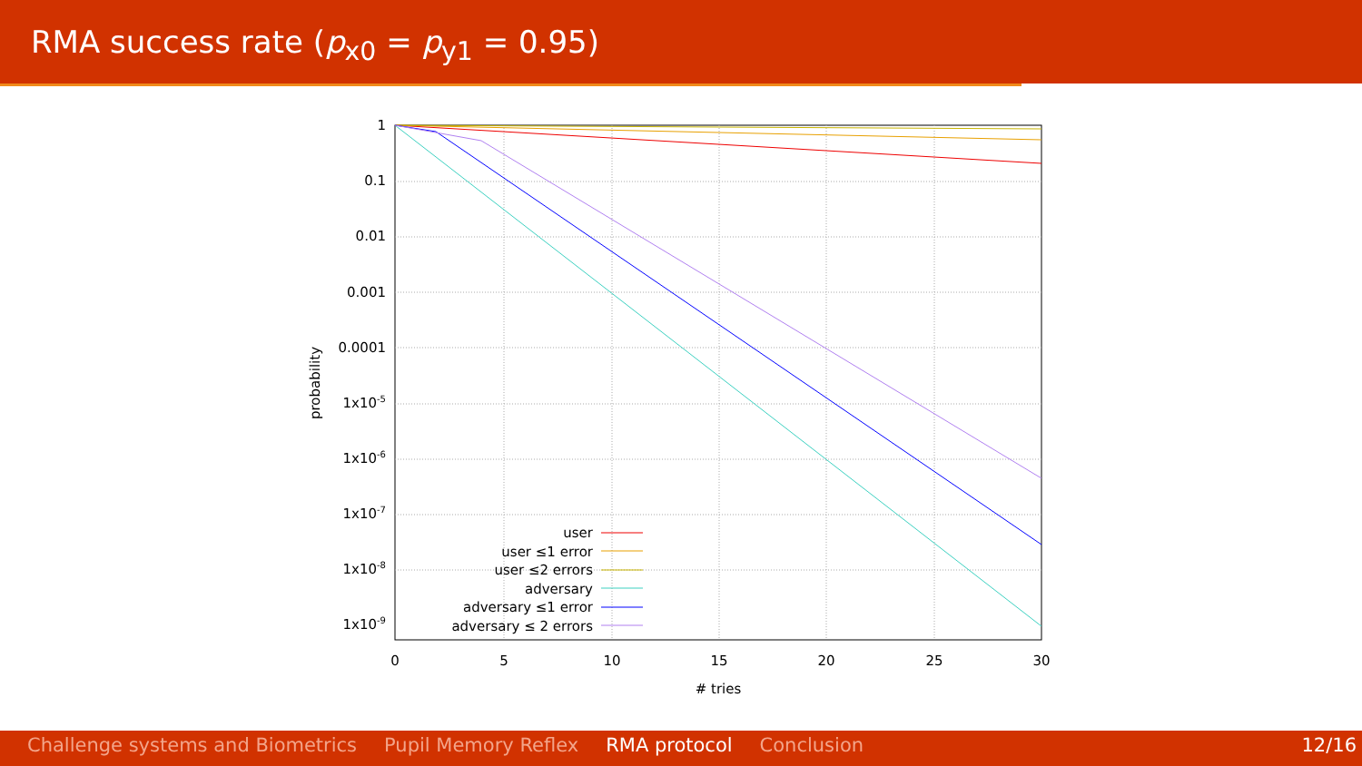RMA success rate (p<sub>x0</sub> = p<sub>y1</sub> = 0.95)
1
0.1
0.01
0.001
0.0001
1x10-5
1x10-6
1x10-7
1x10-8
1x10-9
0
5
10
15
20
25
30
# tries
probability
user
user ≤1 error
user ≤2 errors
adversary
adversary ≤1 error
adversary ≤ 2 errors
Challenge systems and Biometrics Pupil Memory Reflex RMA protocol Conclusion 12/16